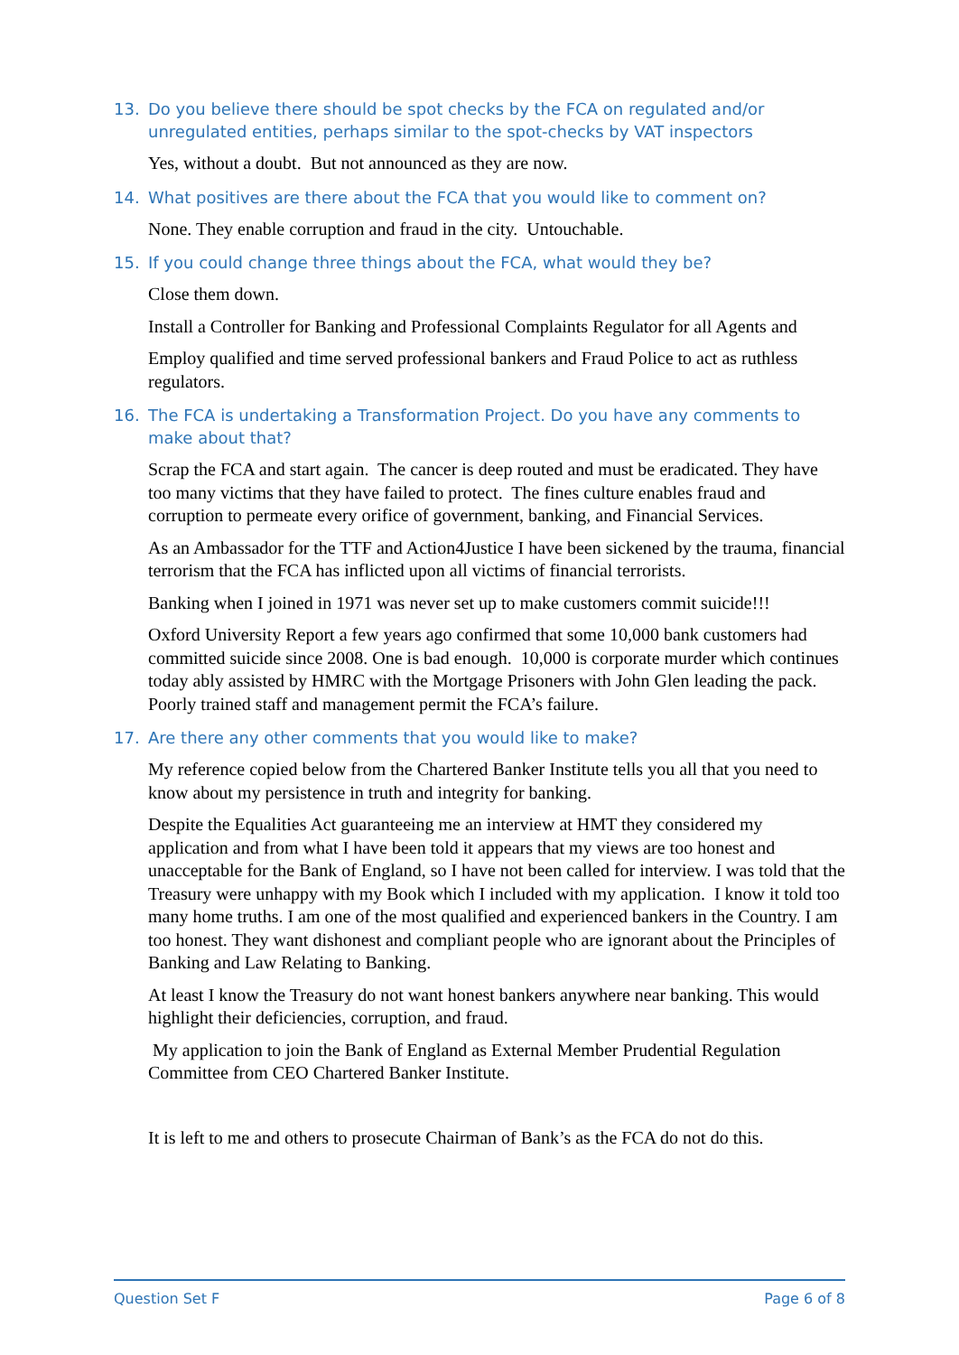13. Do you believe there should be spot checks by the FCA on regulated and/or unregulated entities, perhaps similar to the spot-checks by VAT inspectors
Yes, without a doubt. But not announced as they are now.
14. What positives are there about the FCA that you would like to comment on?
None. They enable corruption and fraud in the city. Untouchable.
15. If you could change three things about the FCA, what would they be?
Close them down.
Install a Controller for Banking and Professional Complaints Regulator for all Agents and
Employ qualified and time served professional bankers and Fraud Police to act as ruthless regulators.
16. The FCA is undertaking a Transformation Project. Do you have any comments to make about that?
Scrap the FCA and start again. The cancer is deep routed and must be eradicated. They have too many victims that they have failed to protect. The fines culture enables fraud and corruption to permeate every orifice of government, banking, and Financial Services.
As an Ambassador for the TTF and Action4Justice I have been sickened by the trauma, financial terrorism that the FCA has inflicted upon all victims of financial terrorists.
Banking when I joined in 1971 was never set up to make customers commit suicide!!!
Oxford University Report a few years ago confirmed that some 10,000 bank customers had committed suicide since 2008. One is bad enough. 10,000 is corporate murder which continues today ably assisted by HMRC with the Mortgage Prisoners with John Glen leading the pack. Poorly trained staff and management permit the FCA’s failure.
17. Are there any other comments that you would like to make?
My reference copied below from the Chartered Banker Institute tells you all that you need to know about my persistence in truth and integrity for banking.
Despite the Equalities Act guaranteeing me an interview at HMT they considered my application and from what I have been told it appears that my views are too honest and unacceptable for the Bank of England, so I have not been called for interview. I was told that the Treasury were unhappy with my Book which I included with my application. I know it told too many home truths. I am one of the most qualified and experienced bankers in the Country. I am too honest. They want dishonest and compliant people who are ignorant about the Principles of Banking and Law Relating to Banking.
At least I know the Treasury do not want honest bankers anywhere near banking. This would highlight their deficiencies, corruption, and fraud.
My application to join the Bank of England as External Member Prudential Regulation Committee from CEO Chartered Banker Institute.
It is left to me and others to prosecute Chairman of Bank’s as the FCA do not do this.
Question Set F Page 6 of 8